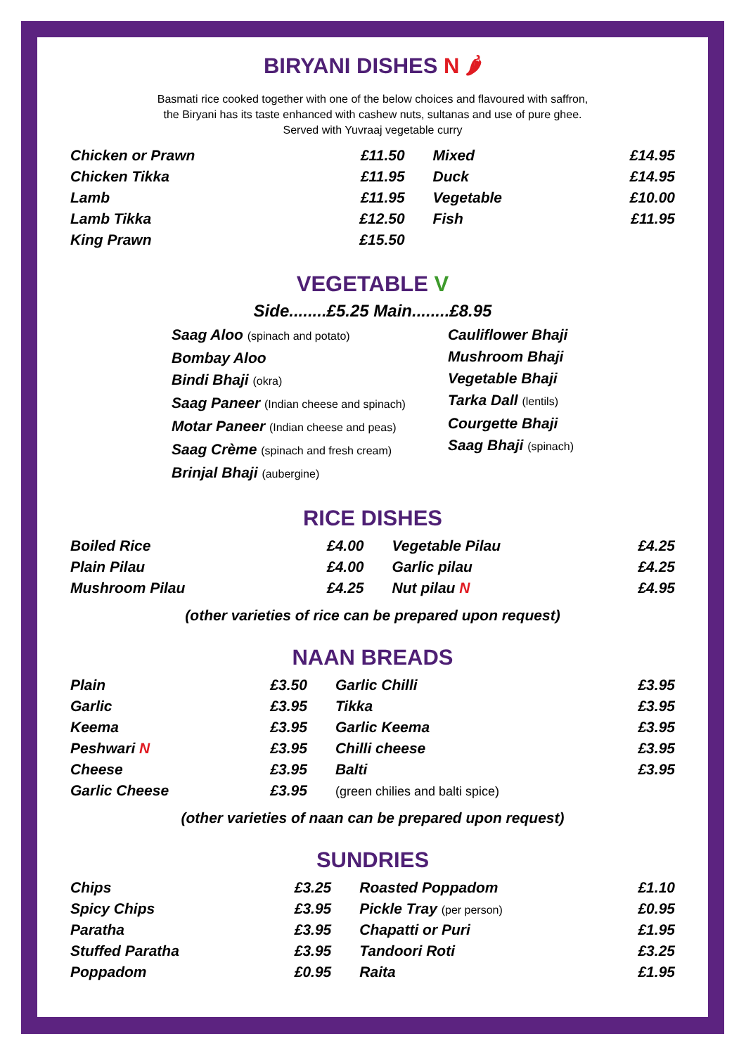BIRYANI DISHES N 🌶
Basmati rice cooked together with one of the below choices and flavoured with saffron,
the Biryani has its taste enhanced with cashew nuts, sultanas and use of pure ghee.
Served with Yuvraaj vegetable curry
| Chicken or Prawn | £11.50 | Mixed | £14.95 |
| Chicken Tikka | £11.95 | Duck | £14.95 |
| Lamb | £11.95 | Vegetable | £10.00 |
| Lamb Tikka | £12.50 | Fish | £11.95 |
| King Prawn | £15.50 | | |
VEGETABLE V
Side........£5.25 Main........£8.95
Saag Aloo (spinach and potato)
Bombay Aloo
Bindi Bhaji (okra)
Saag Paneer (Indian cheese and spinach)
Motar Paneer (Indian cheese and peas)
Saag Crème (spinach and fresh cream)
Brinjal Bhaji (aubergine)
Cauliflower Bhaji
Mushroom Bhaji
Vegetable Bhaji
Tarka Dall (lentils)
Courgette Bhaji
Saag Bhaji (spinach)
RICE DISHES
| Boiled Rice | £4.00 | Vegetable Pilau | £4.25 |
| Plain Pilau | £4.00 | Garlic pilau | £4.25 |
| Mushroom Pilau | £4.25 | Nut pilau N | £4.95 |
(other varieties of rice can be prepared upon request)
NAAN BREADS
| Plain | £3.50 | Garlic Chilli | £3.95 |
| Garlic | £3.95 | Tikka | £3.95 |
| Keema | £3.95 | Garlic Keema | £3.95 |
| Peshwari N | £3.95 | Chilli cheese | £3.95 |
| Cheese | £3.95 | Balti | £3.95 |
| Garlic Cheese | £3.95 | (green chilies and balti spice) | |
(other varieties of naan can be prepared upon request)
SUNDRIES
| Chips | £3.25 | Roasted Poppadom | £1.10 |
| Spicy Chips | £3.95 | Pickle Tray (per person) | £0.95 |
| Paratha | £3.95 | Chapatti or Puri | £1.95 |
| Stuffed Paratha | £3.95 | Tandoori Roti | £3.25 |
| Poppadom | £0.95 | Raita | £1.95 |